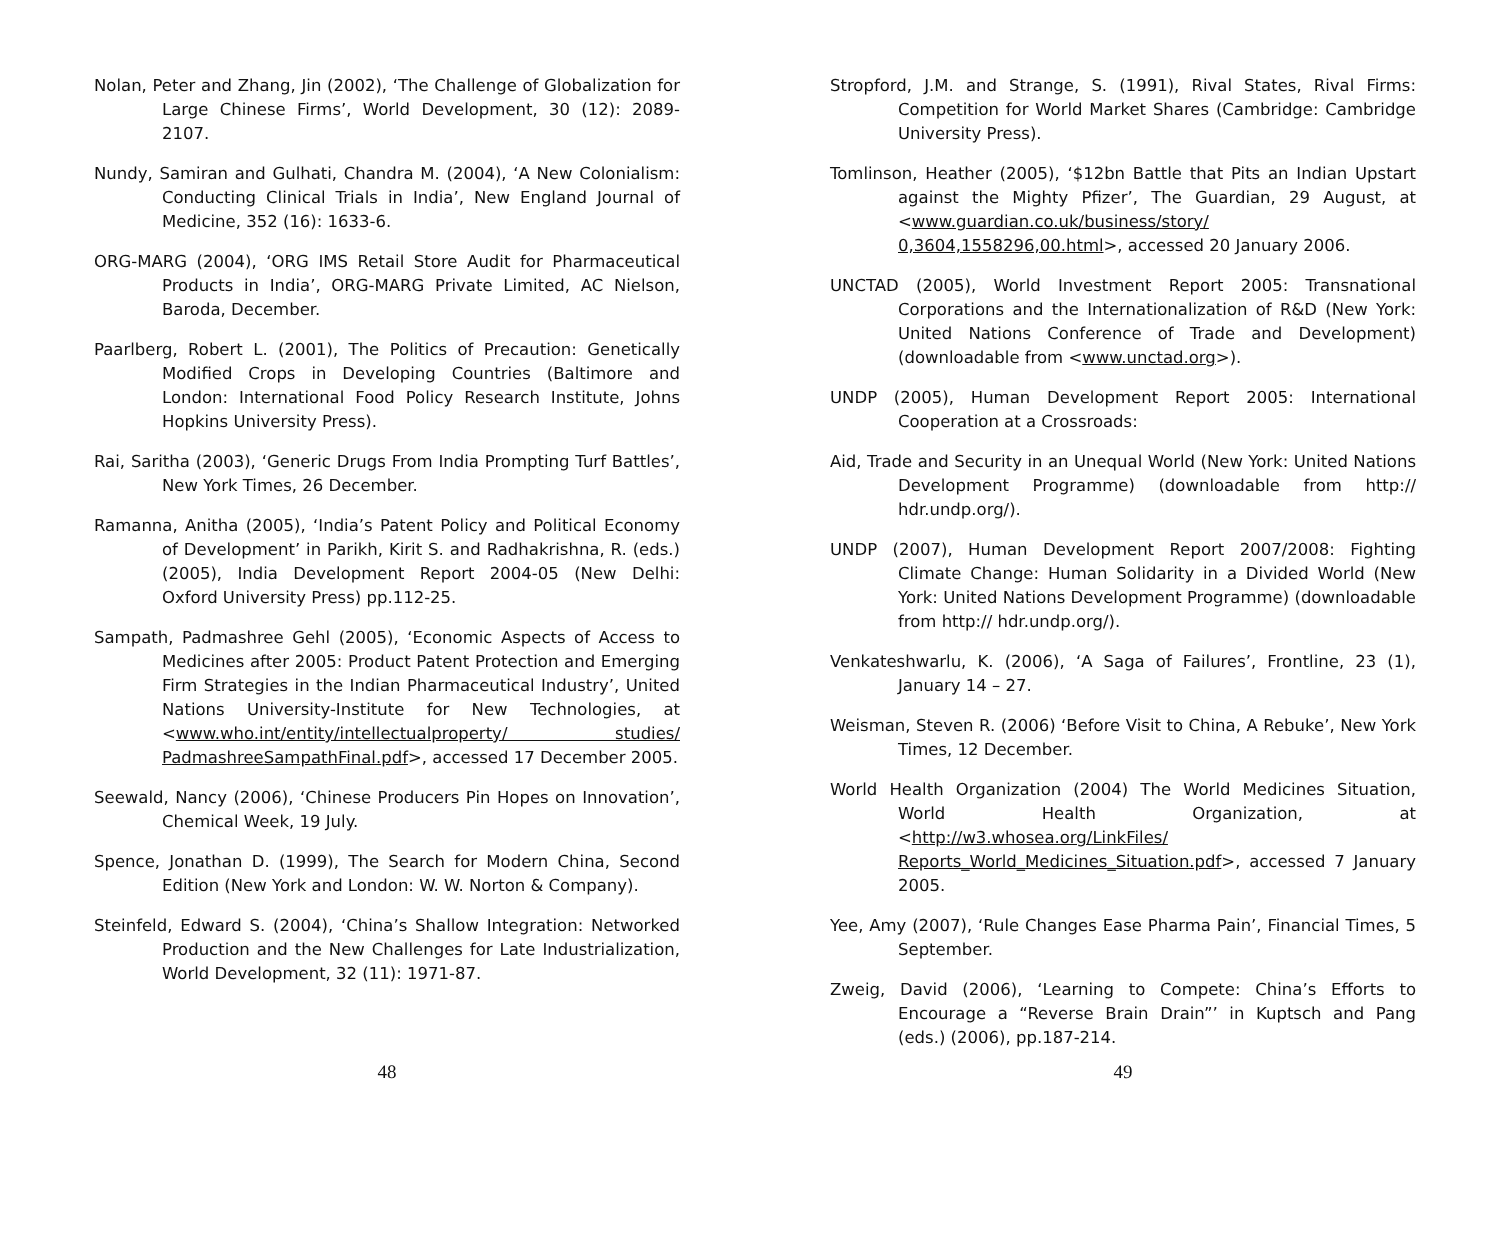Nolan, Peter and Zhang, Jin (2002), ‘The Challenge of Globalization for Large Chinese Firms’, World Development, 30 (12): 2089-2107.
Nundy, Samiran and Gulhati, Chandra M. (2004), ‘A New Colonialism: Conducting Clinical Trials in India’, New England Journal of Medicine, 352 (16): 1633-6.
ORG-MARG (2004), ‘ORG IMS Retail Store Audit for Pharmaceutical Products in India’, ORG-MARG Private Limited, AC Nielson, Baroda, December.
Paarlberg, Robert L. (2001), The Politics of Precaution: Genetically Modified Crops in Developing Countries (Baltimore and London: International Food Policy Research Institute, Johns Hopkins University Press).
Rai, Saritha (2003), ‘Generic Drugs From India Prompting Turf Battles’, New York Times, 26 December.
Ramanna, Anitha (2005), ‘India’s Patent Policy and Political Economy of Development’ in Parikh, Kirit S. and Radhakrishna, R. (eds.) (2005), India Development Report 2004-05 (New Delhi: Oxford University Press) pp.112-25.
Sampath, Padmashree Gehl (2005), ‘Economic Aspects of Access to Medicines after 2005: Product Patent Protection and Emerging Firm Strategies in the Indian Pharmaceutical Industry’, United Nations University-Institute for New Technologies, at <www.who.int/entity/intellectualproperty/ studies/ PadmashreeSampathFinal.pdf>, accessed 17 December 2005.
Seewald, Nancy (2006), ‘Chinese Producers Pin Hopes on Innovation’, Chemical Week, 19 July.
Spence, Jonathan D. (1999), The Search for Modern China, Second Edition (New York and London: W. W. Norton & Company).
Steinfeld, Edward S. (2004), ‘China’s Shallow Integration: Networked Production and the New Challenges for Late Industrialization, World Development, 32 (11): 1971-87.
48
Stropford, J.M. and Strange, S. (1991), Rival States, Rival Firms: Competition for World Market Shares (Cambridge: Cambridge University Press).
Tomlinson, Heather (2005), ‘$12bn Battle that Pits an Indian Upstart against the Mighty Pfizer’, The Guardian, 29 August, at <www.guardian.co.uk/business/story/ 0,3604,1558296,00.html>, accessed 20 January 2006.
UNCTAD (2005), World Investment Report 2005: Transnational Corporations and the Internationalization of R&D (New York: United Nations Conference of Trade and Development) (downloadable from <www.unctad.org>).
UNDP (2005), Human Development Report 2005: International Cooperation at a Crossroads:
Aid, Trade and Security in an Unequal World (New York: United Nations Development Programme) (downloadable from http:// hdr.undp.org/).
UNDP (2007), Human Development Report 2007/2008: Fighting Climate Change: Human Solidarity in a Divided World (New York: United Nations Development Programme) (downloadable from http:// hdr.undp.org/).
Venkateshwarlu, K. (2006), ‘A Saga of Failures’, Frontline, 23 (1), January 14 – 27.
Weisman, Steven R. (2006) ‘Before Visit to China, A Rebuke’, New York Times, 12 December.
World Health Organization (2004) The World Medicines Situation, World Health Organization, at <http://w3.whosea.org/LinkFiles/ Reports_World_Medicines_Situation.pdf>, accessed 7 January 2005.
Yee, Amy (2007), ‘Rule Changes Ease Pharma Pain’, Financial Times, 5 September.
Zweig, David (2006), ‘Learning to Compete: China’s Efforts to Encourage a “Reverse Brain Drain”’ in Kuptsch and Pang (eds.) (2006), pp.187-214.
49